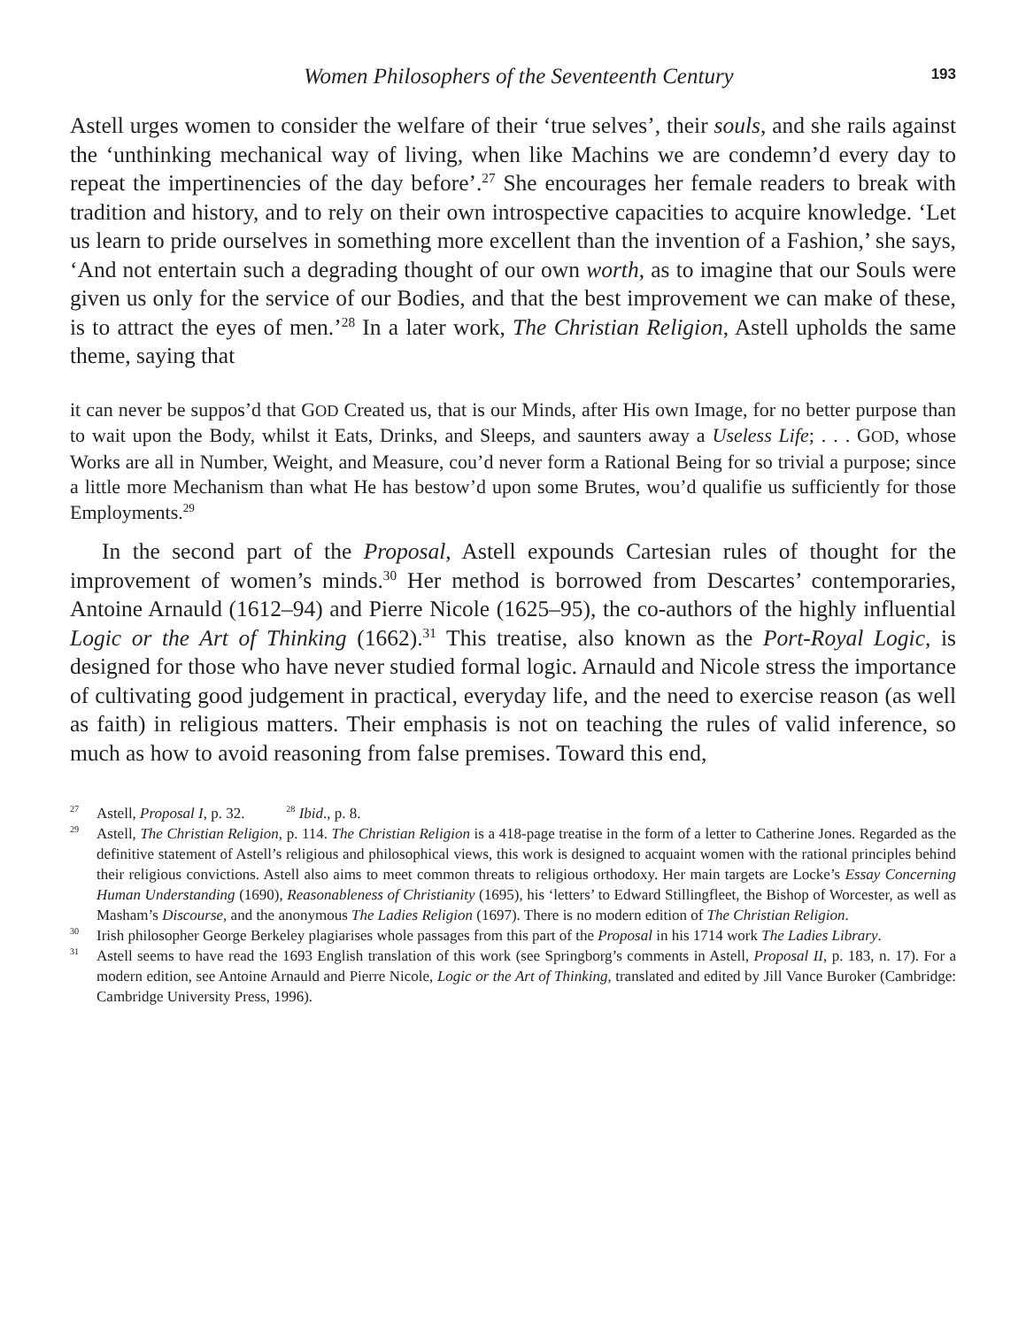Women Philosophers of the Seventeenth Century
193
Astell urges women to consider the welfare of their ‘true selves’, their souls, and she rails against the ‘unthinking mechanical way of living, when like Machins we are condemn’d every day to repeat the impertinencies of the day before’.<sup>27</sup> She encourages her female readers to break with tradition and history, and to rely on their own introspective capacities to acquire knowledge. ‘Let us learn to pride ourselves in something more excellent than the invention of a Fashion,’ she says, ‘And not entertain such a degrading thought of our own worth, as to imagine that our Souls were given us only for the service of our Bodies, and that the best improvement we can make of these, is to attract the eyes of men.’<sup>28</sup> In a later work, The Christian Religion, Astell upholds the same theme, saying that
it can never be suppos’d that GOD Created us, that is our Minds, after His own Image, for no better purpose than to wait upon the Body, whilst it Eats, Drinks, and Sleeps, and saunters away a Useless Life; . . . GOD, whose Works are all in Number, Weight, and Measure, cou’d never form a Rational Being for so trivial a purpose; since a little more Mechanism than what He has bestow’d upon some Brutes, wou’d qualifie us sufficiently for those Employments.<sup>29</sup>
In the second part of the Proposal, Astell expounds Cartesian rules of thought for the improvement of women’s minds.<sup>30</sup> Her method is borrowed from Descartes’ contemporaries, Antoine Arnauld (1612–94) and Pierre Nicole (1625–95), the co-authors of the highly influential Logic or the Art of Thinking (1662).<sup>31</sup> This treatise, also known as the Port-Royal Logic, is designed for those who have never studied formal logic. Arnauld and Nicole stress the importance of cultivating good judgement in practical, everyday life, and the need to exercise reason (as well as faith) in religious matters. Their emphasis is not on teaching the rules of valid inference, so much as how to avoid reasoning from false premises. Toward this end,
<sup>27</sup> Astell, Proposal I, p. 32. <sup>28</sup> Ibid., p. 8.
<sup>29</sup> Astell, The Christian Religion, p. 114. The Christian Religion is a 418-page treatise in the form of a letter to Catherine Jones. Regarded as the definitive statement of Astell’s religious and philosophical views, this work is designed to acquaint women with the rational principles behind their religious convictions. Astell also aims to meet common threats to religious orthodoxy. Her main targets are Locke’s Essay Concerning Human Understanding (1690), Reasonableness of Christianity (1695), his ‘letters’ to Edward Stillingfleet, the Bishop of Worcester, as well as Masham’s Discourse, and the anonymous The Ladies Religion (1697). There is no modern edition of The Christian Religion.
<sup>30</sup> Irish philosopher George Berkeley plagiarises whole passages from this part of the Proposal in his 1714 work The Ladies Library.
<sup>31</sup> Astell seems to have read the 1693 English translation of this work (see Springborg’s comments in Astell, Proposal II, p. 183, n. 17). For a modern edition, see Antoine Arnauld and Pierre Nicole, Logic or the Art of Thinking, translated and edited by Jill Vance Buroker (Cambridge: Cambridge University Press, 1996).